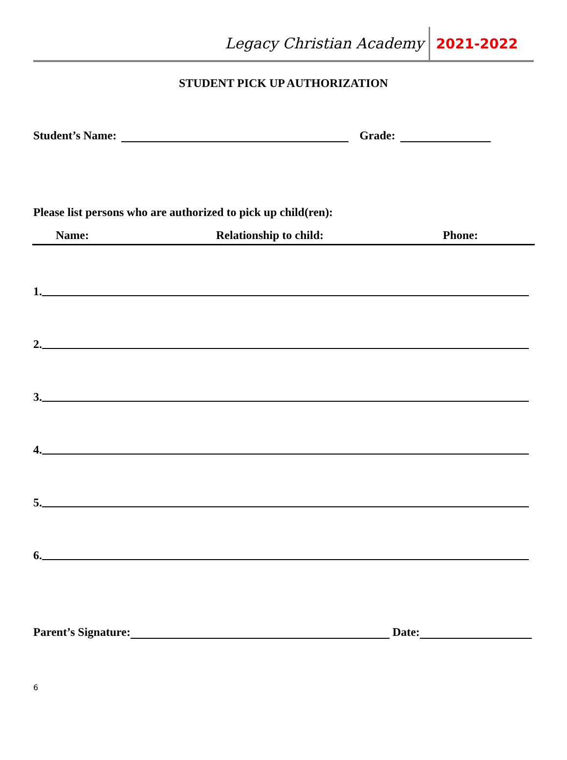Legacy Christian Academy
2021-2022
STUDENT PICK UP AUTHORIZATION
Student’s Name: Grade:
Please list persons who are authorized to pick up child(ren):
Name: Relationship to child: Phone:
1.
2.
3.
4.
5.
6.
Parent’s Signature: Date:
6